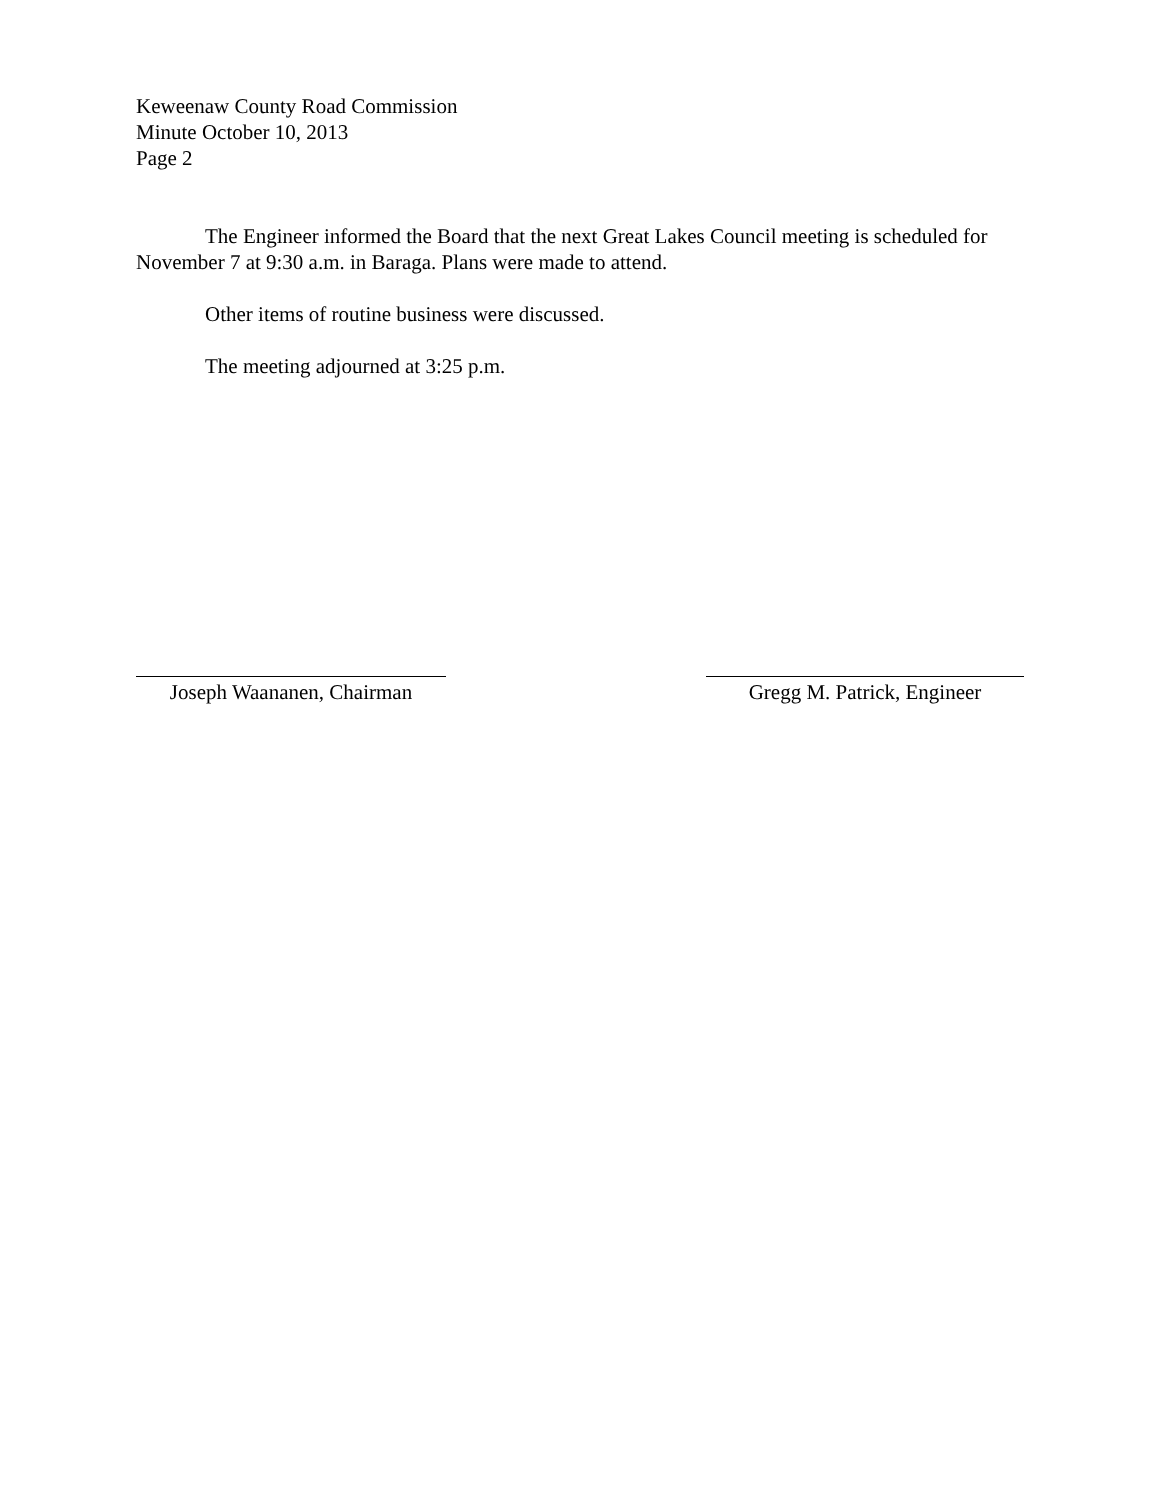Keweenaw County Road Commission
Minute October 10, 2013
Page 2
The Engineer informed the Board that the next Great Lakes Council meeting is scheduled for November 7 at 9:30 a.m. in Baraga. Plans were made to attend.
Other items of routine business were discussed.
The meeting adjourned at 3:25 p.m.
Joseph Waananen, Chairman
Gregg M. Patrick, Engineer